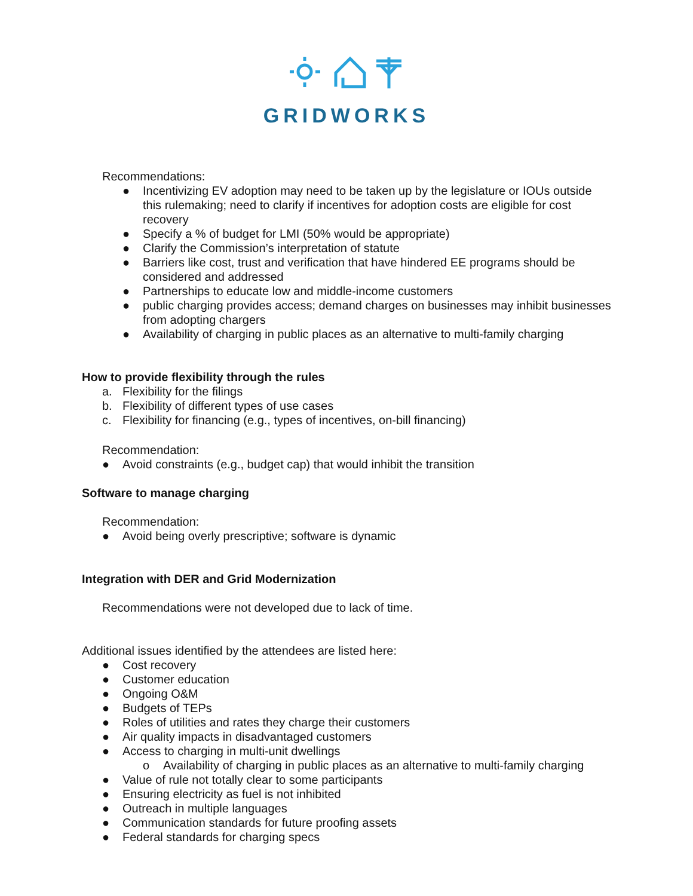GRIDWORKS
Recommendations:
● Incentivizing EV adoption may need to be taken up by the legislature or IOUs outside this rulemaking; need to clarify if incentives for adoption costs are eligible for cost recovery
● Specify a % of budget for LMI (50% would be appropriate)
● Clarify the Commission’s interpretation of statute
● Barriers like cost, trust and verification that have hindered EE programs should be considered and addressed
● Partnerships to educate low and middle-income customers
● public charging provides access; demand charges on businesses may inhibit businesses from adopting chargers
● Availability of charging in public places as an alternative to multi-family charging
How to provide flexibility through the rules
a. Flexibility for the filings
b. Flexibility of different types of use cases
c. Flexibility for financing (e.g., types of incentives, on-bill financing)
Recommendation:
● Avoid constraints (e.g., budget cap) that would inhibit the transition
Software to manage charging
Recommendation:
● Avoid being overly prescriptive; software is dynamic
Integration with DER and Grid Modernization
Recommendations were not developed due to lack of time.
Additional issues identified by the attendees are listed here:
● Cost recovery
● Customer education
● Ongoing O&M
● Budgets of TEPs
● Roles of utilities and rates they charge their customers
● Air quality impacts in disadvantaged customers
● Access to charging in multi-unit dwellings
o Availability of charging in public places as an alternative to multi-family charging
● Value of rule not totally clear to some participants
● Ensuring electricity as fuel is not inhibited
● Outreach in multiple languages
● Communication standards for future proofing assets
● Federal standards for charging specs